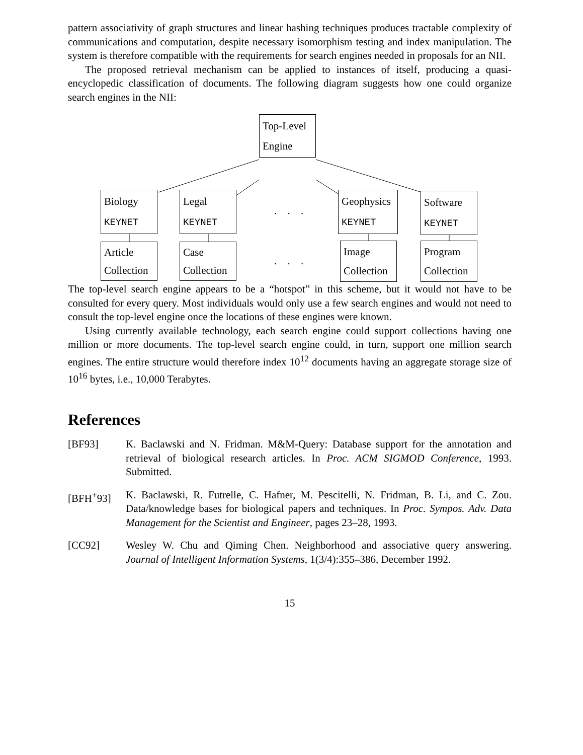pattern associativity of graph structures and linear hashing techniques produces tractable complexity of communications and computation, despite necessary isomorphism testing and index manipulation. The system is therefore compatible with the requirements for search engines needed in proposals for an NII.
The proposed retrieval mechanism can be applied to instances of itself, producing a quasi-encyclopedic classification of documents. The following diagram suggests how one could organize search engines in the NII:
Top-Level
Engine
Biology
KEYNET
Legal
KEYNET
. . .
Geophysics
KEYNET
Software
KEYNET
Article
Collection
Case
Collection
. . .
Image
Collection
Program
Collection
The top-level search engine appears to be a “hotspot” in this scheme, but it would not have to be consulted for every query. Most individuals would only use a few search engines and would not need to consult the top-level engine once the locations of these engines were known.
Using currently available technology, each search engine could support collections having one million or more documents. The top-level search engine could, in turn, support one million search engines. The entire structure would therefore index 10<sup>12</sup> documents having an aggregate storage size of 10<sup>16</sup> bytes, i.e., 10,000 Terabytes.
References
[BF93] K. Baclawski and N. Fridman. M&M-Query: Database support for the annotation and retrieval of biological research articles. In Proc. ACM SIGMOD Conference, 1993. Submitted.
[BFH<sup>+</sup>93] K. Baclawski, R. Futrelle, C. Hafner, M. Pescitelli, N. Fridman, B. Li, and C. Zou. Data/knowledge bases for biological papers and techniques. In Proc. Sympos. Adv. Data Management for the Scientist and Engineer, pages 23–28, 1993.
[CC92] Wesley W. Chu and Qiming Chen. Neighborhood and associative query answering. Journal of Intelligent Information Systems, 1(3/4):355–386, December 1992.
15